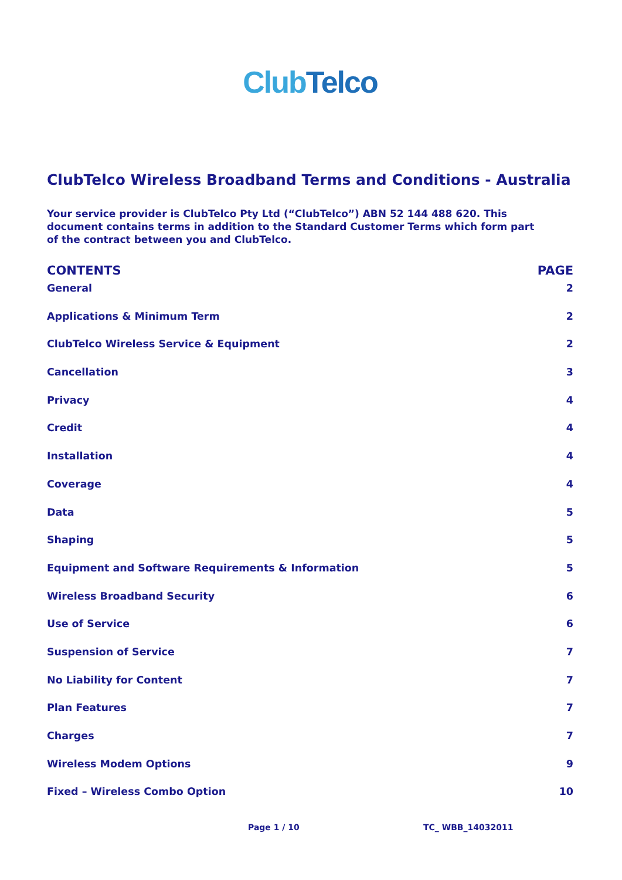Club Telco
ClubTelco Wireless Broadband Terms and Conditions - Australia
Your service provider is ClubTelco Pty Ltd (“ClubTelco”) ABN 52 144 488 620. This document contains terms in addition to the Standard Customer Terms which form part of the contract between you and ClubTelco.
CONTENTS PAGE
General 2
Applications & Minimum Term 2
ClubTelco Wireless Service & Equipment 2
Cancellation 3
Privacy 4
Credit 4
Installation 4
Coverage 4
Data 5
Shaping 5
Equipment and Software Requirements & Information 5
Wireless Broadband Security 6
Use of Service 6
Suspension of Service 7
No Liability for Content 7
Plan Features 7
Charges 7
Wireless Modem Options 9
Fixed – Wireless Combo Option 10
Page 1 / 10 TC_ WBB_14032011